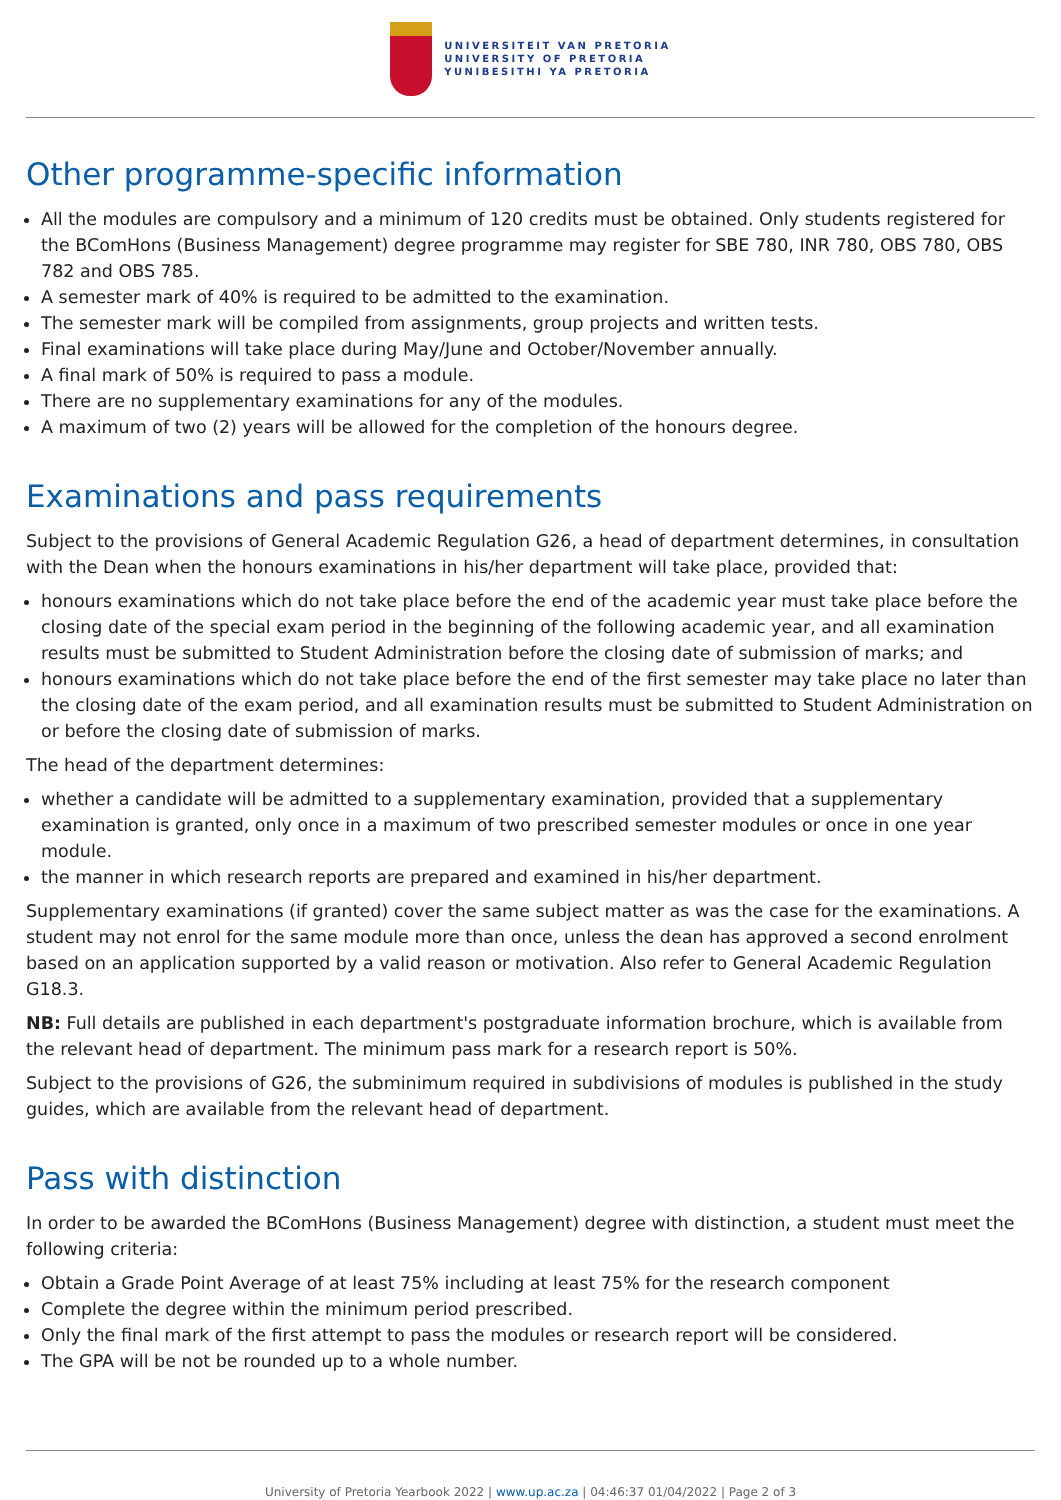UNIVERSITEIT VAN PRETORIA
UNIVERSITY OF PRETORIA
YUNIBESITHI YA PRETORIA
Other programme-specific information
All the modules are compulsory and a minimum of 120 credits must be obtained. Only students registered for the BComHons (Business Management) degree programme may register for SBE 780, INR 780, OBS 780, OBS 782 and OBS 785.
A semester mark of 40% is required to be admitted to the examination.
The semester mark will be compiled from assignments, group projects and written tests.
Final examinations will take place during May/June and October/November annually.
A final mark of 50% is required to pass a module.
There are no supplementary examinations for any of the modules.
A maximum of two (2) years will be allowed for the completion of the honours degree.
Examinations and pass requirements
Subject to the provisions of General Academic Regulation G26, a head of department determines, in consultation with the Dean when the honours examinations in his/her department will take place, provided that:
honours examinations which do not take place before the end of the academic year must take place before the closing date of the special exam period in the beginning of the following academic year, and all examination results must be submitted to Student Administration before the closing date of submission of marks; and
honours examinations which do not take place before the end of the first semester may take place no later than the closing date of the exam period, and all examination results must be submitted to Student Administration on or before the closing date of submission of marks.
The head of the department determines:
whether a candidate will be admitted to a supplementary examination, provided that a supplementary examination is granted, only once in a maximum of two prescribed semester modules or once in one year module.
the manner in which research reports are prepared and examined in his/her department.
Supplementary examinations (if granted) cover the same subject matter as was the case for the examinations. A student may not enrol for the same module more than once, unless the dean has approved a second enrolment based on an application supported by a valid reason or motivation. Also refer to General Academic Regulation G18.3.
NB: Full details are published in each department's postgraduate information brochure, which is available from the relevant head of department. The minimum pass mark for a research report is 50%.
Subject to the provisions of G26, the subminimum required in subdivisions of modules is published in the study guides, which are available from the relevant head of department.
Pass with distinction
In order to be awarded the BComHons (Business Management) degree with distinction, a student must meet the following criteria:
Obtain a Grade Point Average of at least 75% including at least 75% for the research component
Complete the degree within the minimum period prescribed.
Only the final mark of the first attempt to pass the modules or research report will be considered.
The GPA will be not be rounded up to a whole number.
University of Pretoria Yearbook 2022 | www.up.ac.za | 04:46:37 01/04/2022 | Page 2 of 3